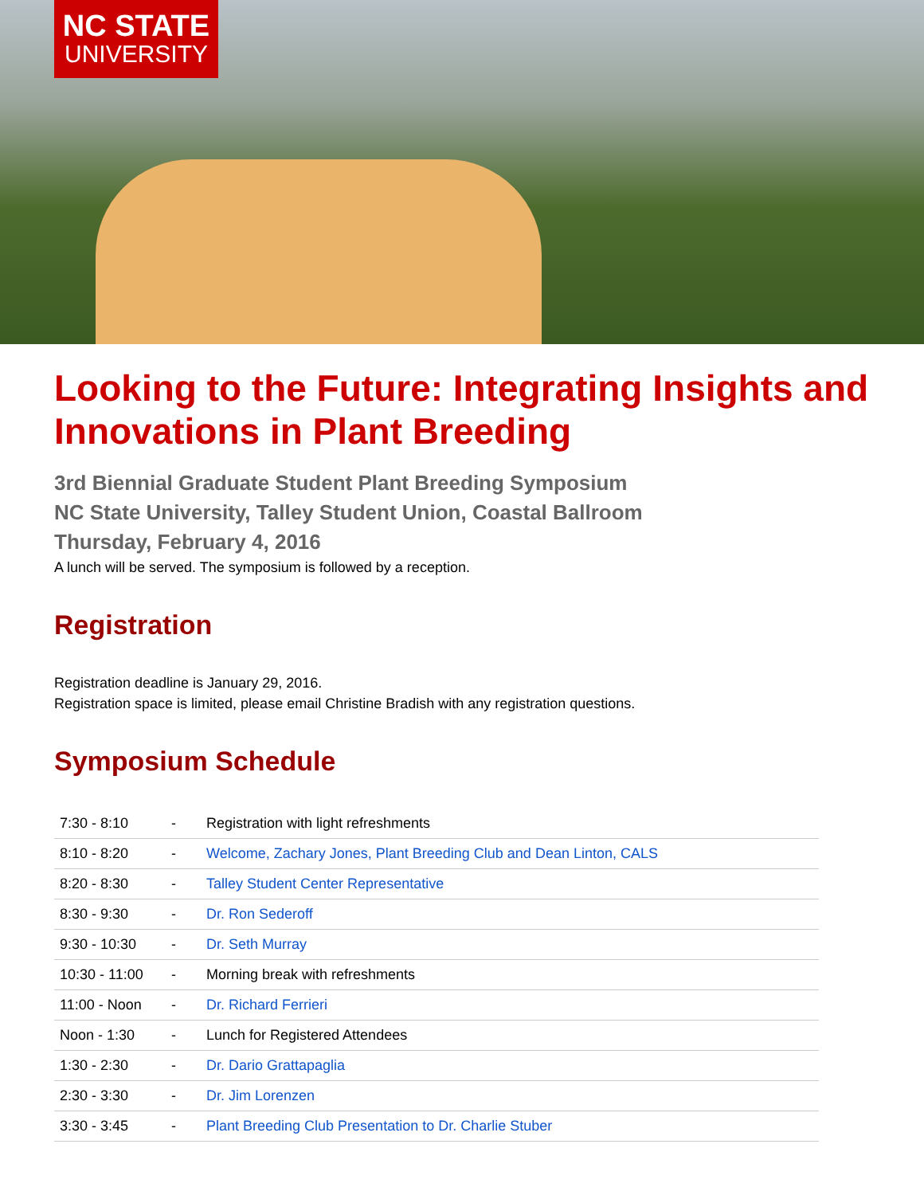NC STATE
UNIVERSITY
Looking to the Future: Integrating Insights and Innovations in Plant Breeding
3rd Biennial Graduate Student Plant Breeding Symposium
NC State University, Talley Student Union, Coastal Ballroom
Thursday, February 4, 2016
A lunch will be served. The symposium is followed by a reception.
Registration
Registration deadline is January 29, 2016.
Registration space is limited, please email Christine Bradish with any registration questions.
Symposium Schedule
| 7:30 - 8:10 | - | Registration with light refreshments |
| 8:10 - 8:20 | - | Welcome, Zachary Jones, Plant Breeding Club and Dean Linton, CALS |
| 8:20 - 8:30 | - | Talley Student Center Representative |
| 8:30 - 9:30 | - | Dr. Ron Sederoff |
| 9:30 - 10:30 | - | Dr. Seth Murray |
| 10:30 - 11:00 | - | Morning break with refreshments |
| 11:00 - Noon | - | Dr. Richard Ferrieri |
| Noon - 1:30 | - | Lunch for Registered Attendees |
| 1:30 - 2:30 | - | Dr. Dario Grattapaglia |
| 2:30 - 3:30 | - | Dr. Jim Lorenzen |
| 3:30 - 3:45 | - | Plant Breeding Club Presentation to Dr. Charlie Stuber |